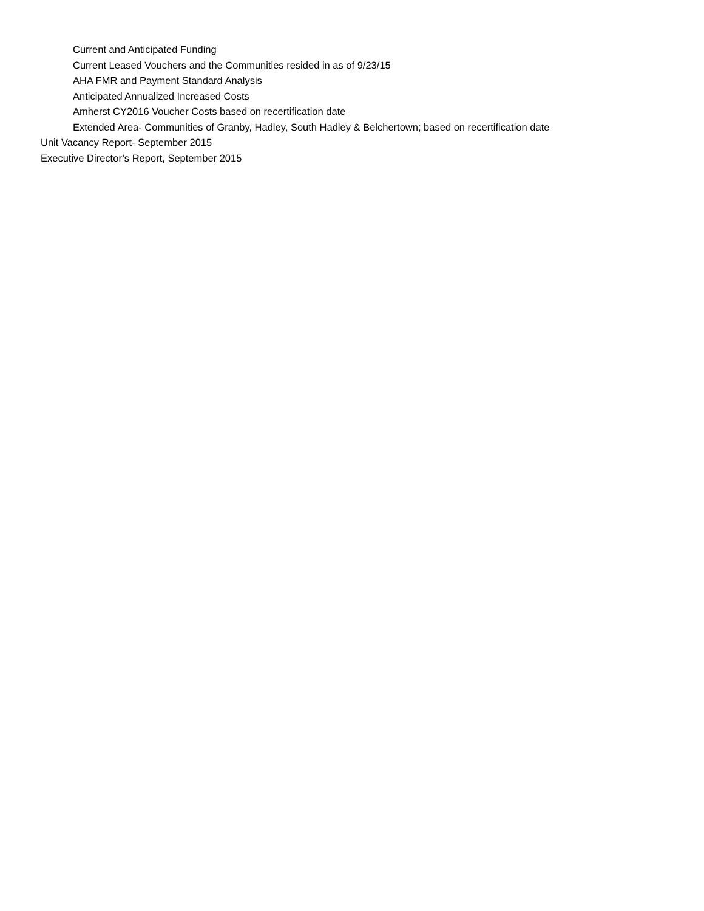Current and Anticipated Funding
Current Leased Vouchers and the Communities resided in as of 9/23/15
AHA FMR and Payment Standard Analysis
Anticipated Annualized Increased Costs
Amherst CY2016 Voucher Costs based on recertification date
Extended Area- Communities of Granby, Hadley, South Hadley & Belchertown; based on recertification date
Unit Vacancy Report- September 2015
Executive Director’s Report, September 2015